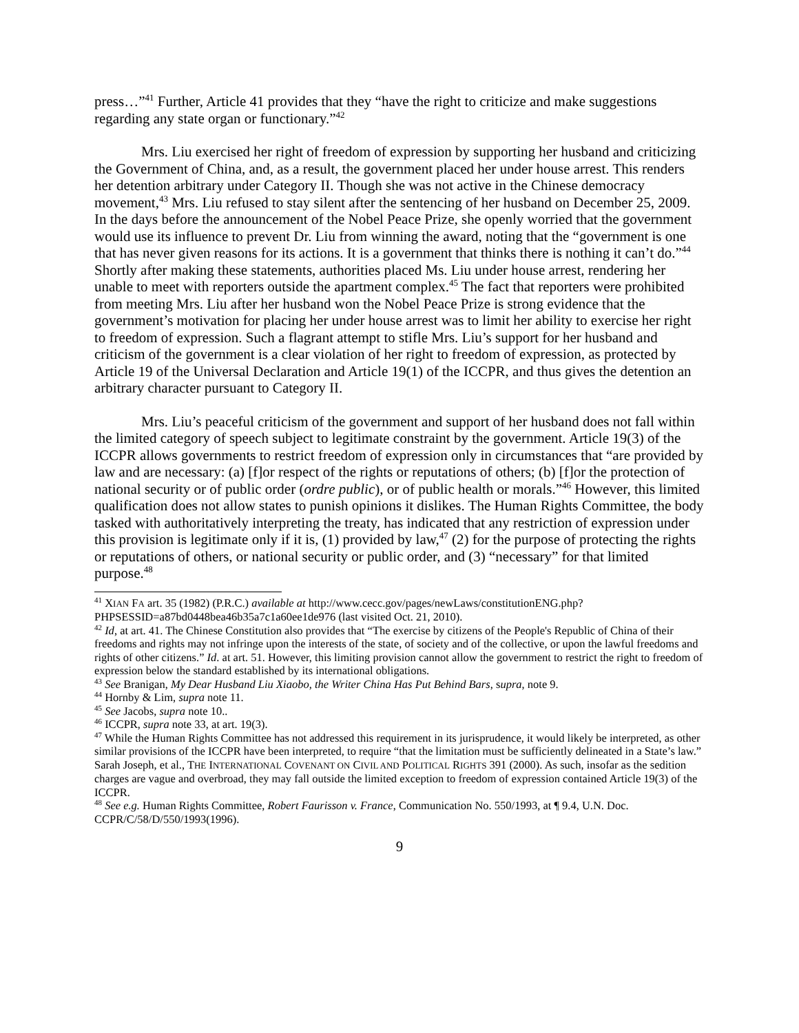press…”<sup>41</sup> Further, Article 41 provides that they “have the right to criticize and make suggestions regarding any state organ or functionary.”<sup>42</sup>
Mrs. Liu exercised her right of freedom of expression by supporting her husband and criticizing the Government of China, and, as a result, the government placed her under house arrest. This renders her detention arbitrary under Category II. Though she was not active in the Chinese democracy movement,<sup>43</sup> Mrs. Liu refused to stay silent after the sentencing of her husband on December 25, 2009. In the days before the announcement of the Nobel Peace Prize, she openly worried that the government would use its influence to prevent Dr. Liu from winning the award, noting that the “government is one that has never given reasons for its actions. It is a government that thinks there is nothing it can’t do.”<sup>44</sup> Shortly after making these statements, authorities placed Ms. Liu under house arrest, rendering her unable to meet with reporters outside the apartment complex.<sup>45</sup> The fact that reporters were prohibited from meeting Mrs. Liu after her husband won the Nobel Peace Prize is strong evidence that the government’s motivation for placing her under house arrest was to limit her ability to exercise her right to freedom of expression. Such a flagrant attempt to stifle Mrs. Liu’s support for her husband and criticism of the government is a clear violation of her right to freedom of expression, as protected by Article 19 of the Universal Declaration and Article 19(1) of the ICCPR, and thus gives the detention an arbitrary character pursuant to Category II.
Mrs. Liu’s peaceful criticism of the government and support of her husband does not fall within the limited category of speech subject to legitimate constraint by the government. Article 19(3) of the ICCPR allows governments to restrict freedom of expression only in circumstances that “are provided by law and are necessary: (a) [f]or respect of the rights or reputations of others; (b) [f]or the protection of national security or of public order (ordre public), or of public health or morals.”<sup>46</sup> However, this limited qualification does not allow states to punish opinions it dislikes. The Human Rights Committee, the body tasked with authoritatively interpreting the treaty, has indicated that any restriction of expression under this provision is legitimate only if it is, (1) provided by law,<sup>47</sup> (2) for the purpose of protecting the rights or reputations of others, or national security or public order, and (3) “necessary” for that limited purpose.<sup>48</sup>
<sup>41</sup> XIAN FA art. 35 (1982) (P.R.C.) available at http://www.cecc.gov/pages/newLaws/constitutionENG.php?PHPSESSID=a87bd0448bea46b35a7c1a60ee1de976 (last visited Oct. 21, 2010).
<sup>42</sup> Id, at art. 41. The Chinese Constitution also provides that “The exercise by citizens of the People's Republic of China of their freedoms and rights may not infringe upon the interests of the state, of society and of the collective, or upon the lawful freedoms and rights of other citizens.” Id. at art. 51. However, this limiting provision cannot allow the government to restrict the right to freedom of expression below the standard established by its international obligations.
<sup>43</sup> See Branigan, My Dear Husband Liu Xiaobo, the Writer China Has Put Behind Bars, supra, note 9.
<sup>44</sup> Hornby & Lim, supra note 11.
<sup>45</sup> See Jacobs, supra note 10..
<sup>46</sup> ICCPR, supra note 33, at art. 19(3).
<sup>47</sup> While the Human Rights Committee has not addressed this requirement in its jurisprudence, it would likely be interpreted, as other similar provisions of the ICCPR have been interpreted, to require “that the limitation must be sufficiently delineated in a State’s law.” Sarah Joseph, et al., THE INTERNATIONAL COVENANT ON CIVIL AND POLITICAL RIGHTS 391 (2000). As such, insofar as the sedition charges are vague and overbroad, they may fall outside the limited exception to freedom of expression contained Article 19(3) of the ICCPR.
<sup>48</sup> See e.g. Human Rights Committee, Robert Faurisson v. France, Communication No. 550/1993, at ¶ 9.4, U.N. Doc. CCPR/C/58/D/550/1993(1996).
9